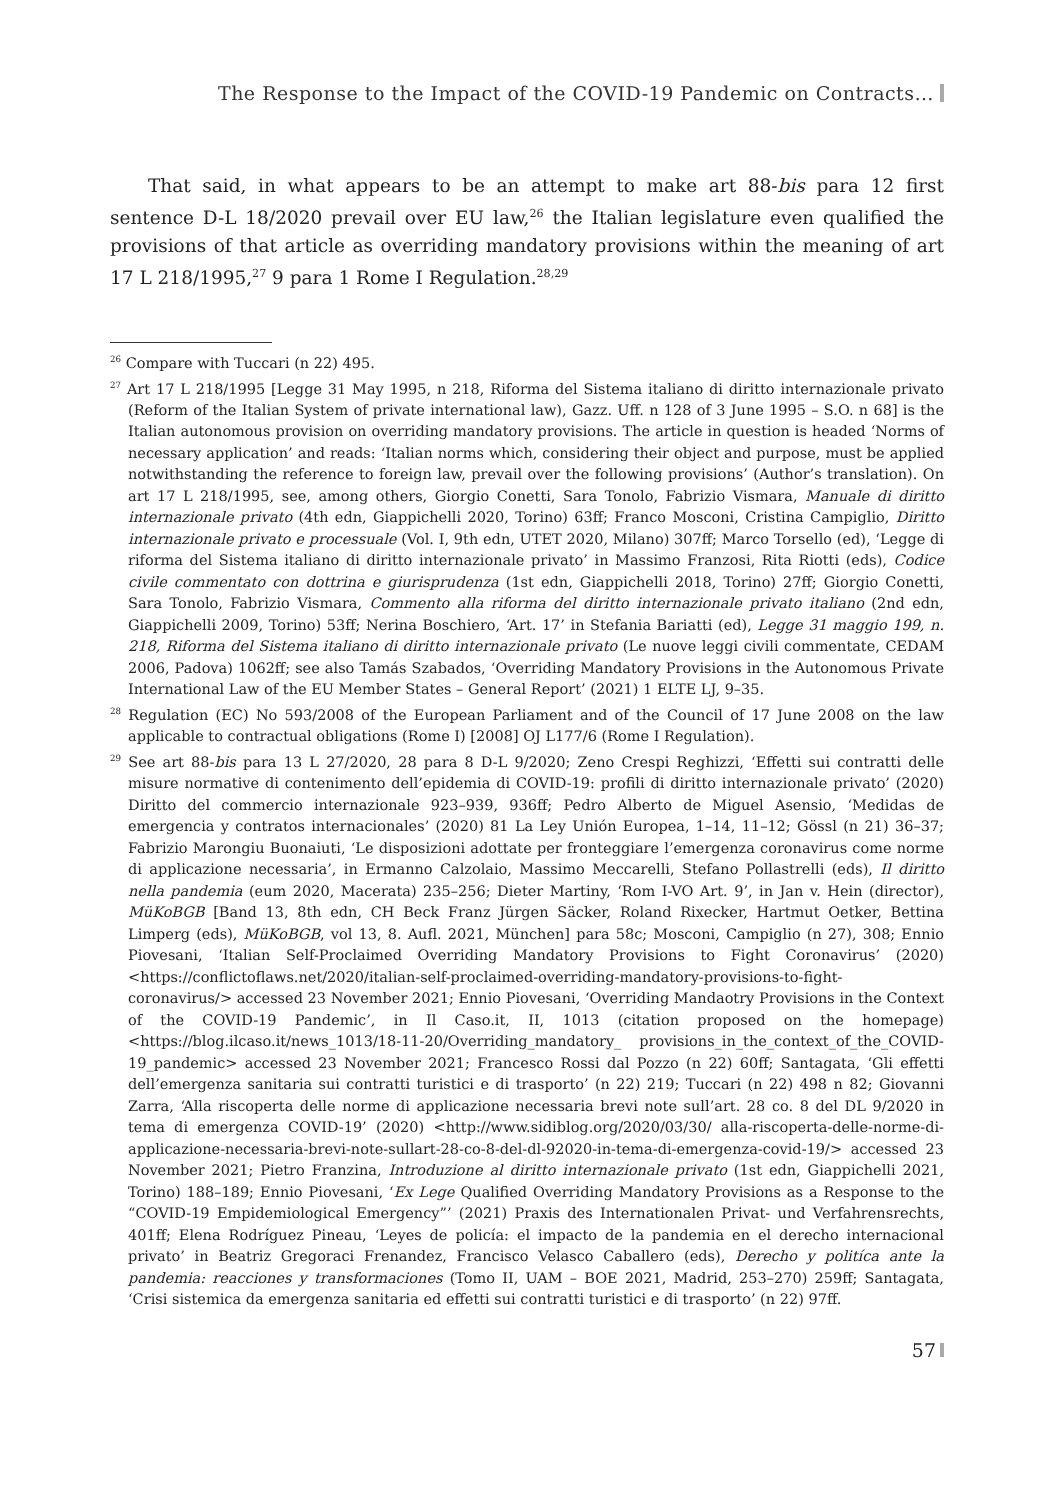The Response to the Impact of the COVID-19 Pandemic on Contracts…
That said, in what appears to be an attempt to make art 88-bis para 12 first sentence D-L 18/2020 prevail over EU law,<sup>26</sup> the Italian legislature even qualified the provisions of that article as overriding mandatory provisions within the meaning of art 17 L 218/1995,<sup>27</sup> 9 para 1 Rome I Regulation.<sup>28,29</sup>
<sup>26</sup> Compare with Tuccari (n 22) 495.
<sup>27</sup> Art 17 L 218/1995 [Legge 31 May 1995, n 218, Riforma del Sistema italiano di diritto internazionale privato (Reform of the Italian System of private international law), Gazz. Uff. n 128 of 3 June 1995 – S.O. n 68] is the Italian autonomous provision on overriding mandatory provisions. The article in question is headed ‘Norms of necessary application’ and reads: ‘Italian norms which, considering their object and purpose, must be applied notwithstanding the reference to foreign law, prevail over the following provisions’ (Author’s translation). On art 17 L 218/1995, see, among others, Giorgio Conetti, Sara Tonolo, Fabrizio Vismara, Manuale di diritto internazionale privato (4th edn, Giappichelli 2020, Torino) 63ff; Franco Mosconi, Cristina Campiglio, Diritto internazionale privato e processuale (Vol. I, 9th edn, UTET 2020, Milano) 307ff; Marco Torsello (ed), ‘Legge di riforma del Sistema italiano di diritto internazionale privato’ in Massimo Franzosi, Rita Riotti (eds), Codice civile commentato con dottrina e giurisprudenza (1st edn, Giappichelli 2018, Torino) 27ff; Giorgio Conetti, Sara Tonolo, Fabrizio Vismara, Commento alla riforma del diritto internazionale privato italiano (2nd edn, Giappichelli 2009, Torino) 53ff; Nerina Boschiero, ‘Art. 17’ in Stefania Bariatti (ed), Legge 31 maggio 199, n. 218, Riforma del Sistema italiano di diritto internazionale privato (Le nuove leggi civili commentate, CEDAM 2006, Padova) 1062ff; see also Tamás Szabados, ‘Overriding Mandatory Provisions in the Autonomous Private International Law of the EU Member States – General Report’ (2021) 1 ELTE LJ, 9–35.
<sup>28</sup> Regulation (EC) No 593/2008 of the European Parliament and of the Council of 17 June 2008 on the law applicable to contractual obligations (Rome I) [2008] OJ L177/6 (Rome I Regulation).
<sup>29</sup> See art 88-bis para 13 L 27/2020, 28 para 8 D-L 9/2020; Zeno Crespi Reghizzi, ‘Effetti sui contratti delle misure normative di contenimento dell’epidemia di COVID-19: profili di diritto internazionale privato’ (2020) Diritto del commercio internazionale 923–939, 936ff; Pedro Alberto de Miguel Asensio, ‘Medidas de emergencia y contratos internacionales’ (2020) 81 La Ley Unión Europea, 1–14, 11–12; Gössl (n 21) 36–37; Fabrizio Marongiu Buonaiuti, ‘Le disposizioni adottate per fronteggiare l’emergenza coronavirus come norme di applicazione necessaria’, in Ermanno Calzolaio, Massimo Meccarelli, Stefano Pollastrelli (eds), Il diritto nella pandemia (eum 2020, Macerata) 235–256; Dieter Martiny, ‘Rom I-VO Art. 9’, in Jan v. Hein (director), MüKoBGB [Band 13, 8th edn, CH Beck Franz Jürgen Säcker, Roland Rixecker, Hartmut Oetker, Bettina Limperg (eds), MüKoBGB, vol 13, 8. Aufl. 2021, München] para 58c; Mosconi, Campiglio (n 27), 308; Ennio Piovesani, ‘Italian Self-Proclaimed Overriding Mandatory Provisions to Fight Coronavirus’ (2020) <https://conflictoflaws.net/2020/italian-self-proclaimed-overriding-mandatory-provisions-to-fight-coronavirus/> accessed 23 November 2021; Ennio Piovesani, ‘Overriding Mandaotry Provisions in the Context of the COVID-19 Pandemic’, in Il Caso.it, II, 1013 (citation proposed on the homepage) <https://blog.ilcaso.it/news_1013/18-11-20/Overriding_mandatory_ provisions_in_the_context_of_the_COVID-19_pandemic> accessed 23 November 2021; Francesco Rossi dal Pozzo (n 22) 60ff; Santagata, ‘Gli effetti dell’emergenza sanitaria sui contratti turistici e di trasporto’ (n 22) 219; Tuccari (n 22) 498 n 82; Giovanni Zarra, ‘Alla riscoperta delle norme di applicazione necessaria brevi note sull’art. 28 co. 8 del DL 9/2020 in tema di emergenza COVID-19’ (2020) <http://www.sidiblog.org/2020/03/30/ alla-riscoperta-delle-norme-di-applicazione-necessaria-brevi-note-sullart-28-co-8-del-dl-92020-in-tema-di-emergenza-covid-19/> accessed 23 November 2021; Pietro Franzina, Introduzione al diritto internazionale privato (1st edn, Giappichelli 2021, Torino) 188–189; Ennio Piovesani, ‘Ex Lege Qualified Overriding Mandatory Provisions as a Response to the “COVID-19 Empidemiological Emergency”’ (2021) Praxis des Internationalen Privat- und Verfahrensrechts, 401ff; Elena Rodríguez Pineau, ‘Leyes de policía: el impacto de la pandemia en el derecho internacional privato’ in Beatriz Gregoraci Frenandez, Francisco Velasco Caballero (eds), Derecho y politíca ante la pandemia: reacciones y transformaciones (Tomo II, UAM – BOE 2021, Madrid, 253–270) 259ff; Santagata, ‘Crisi sistemica da emergenza sanitaria ed effetti sui contratti turistici e di trasporto’ (n 22) 97ff.
57